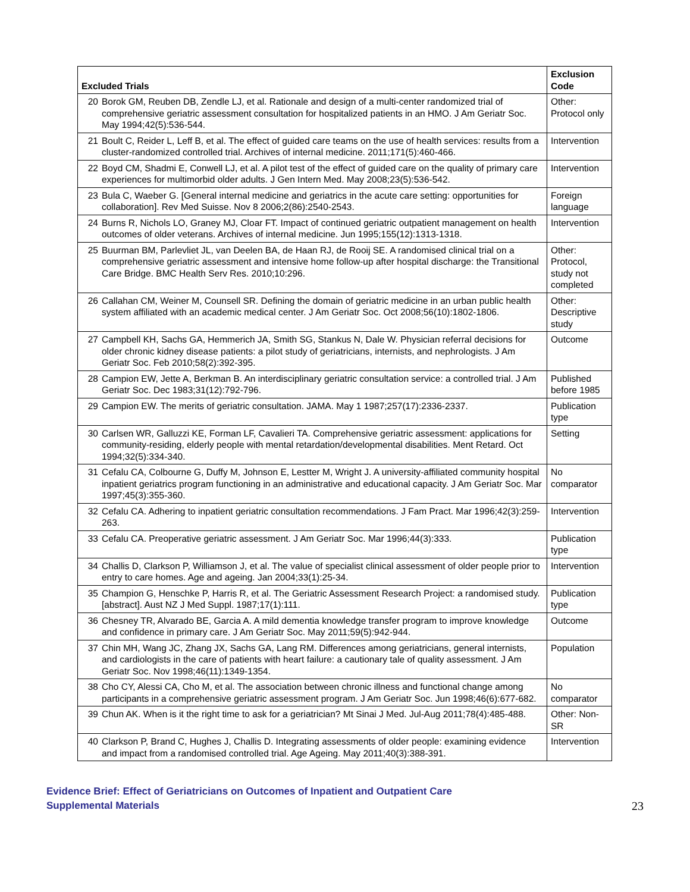| Excluded Trials | | Exclusion Code |
| --- | --- | --- |
| 20 | Borok GM, Reuben DB, Zendle LJ, et al. Rationale and design of a multi-center randomized trial of comprehensive geriatric assessment consultation for hospitalized patients in an HMO. J Am Geriatr Soc. May 1994;42(5):536-544. | Other: Protocol only |
| 21 | Boult C, Reider L, Leff B, et al. The effect of guided care teams on the use of health services: results from a cluster-randomized controlled trial. Archives of internal medicine. 2011;171(5):460-466. | Intervention |
| 22 | Boyd CM, Shadmi E, Conwell LJ, et al. A pilot test of the effect of guided care on the quality of primary care experiences for multimorbid older adults. J Gen Intern Med. May 2008;23(5):536-542. | Intervention |
| 23 | Bula C, Waeber G. [General internal medicine and geriatrics in the acute care setting: opportunities for collaboration]. Rev Med Suisse. Nov 8 2006;2(86):2540-2543. | Foreign language |
| 24 | Burns R, Nichols LO, Graney MJ, Cloar FT. Impact of continued geriatric outpatient management on health outcomes of older veterans. Archives of internal medicine. Jun 1995;155(12):1313-1318. | Intervention |
| 25 | Buurman BM, Parlevliet JL, van Deelen BA, de Haan RJ, de Rooij SE. A randomised clinical trial on a comprehensive geriatric assessment and intensive home follow-up after hospital discharge: the Transitional Care Bridge. BMC Health Serv Res. 2010;10:296. | Other: Protocol, study not completed |
| 26 | Callahan CM, Weiner M, Counsell SR. Defining the domain of geriatric medicine in an urban public health system affiliated with an academic medical center. J Am Geriatr Soc. Oct 2008;56(10):1802-1806. | Other: Descriptive study |
| 27 | Campbell KH, Sachs GA, Hemmerich JA, Smith SG, Stankus N, Dale W. Physician referral decisions for older chronic kidney disease patients: a pilot study of geriatricians, internists, and nephrologists. J Am Geriatr Soc. Feb 2010;58(2):392-395. | Outcome |
| 28 | Campion EW, Jette A, Berkman B. An interdisciplinary geriatric consultation service: a controlled trial. J Am Geriatr Soc. Dec 1983;31(12):792-796. | Published before 1985 |
| 29 | Campion EW. The merits of geriatric consultation. JAMA. May 1 1987;257(17):2336-2337. | Publication type |
| 30 | Carlsen WR, Galluzzi KE, Forman LF, Cavalieri TA. Comprehensive geriatric assessment: applications for community-residing, elderly people with mental retardation/developmental disabilities. Ment Retard. Oct 1994;32(5):334-340. | Setting |
| 31 | Cefalu CA, Colbourne G, Duffy M, Johnson E, Lestter M, Wright J. A university-affiliated community hospital inpatient geriatrics program functioning in an administrative and educational capacity. J Am Geriatr Soc. Mar 1997;45(3):355-360. | No comparator |
| 32 | Cefalu CA. Adhering to inpatient geriatric consultation recommendations. J Fam Pract. Mar 1996;42(3):259-263. | Intervention |
| 33 | Cefalu CA. Preoperative geriatric assessment. J Am Geriatr Soc. Mar 1996;44(3):333. | Publication type |
| 34 | Challis D, Clarkson P, Williamson J, et al. The value of specialist clinical assessment of older people prior to entry to care homes. Age and ageing. Jan 2004;33(1):25-34. | Intervention |
| 35 | Champion G, Henschke P, Harris R, et al. The Geriatric Assessment Research Project: a randomised study. [abstract]. Aust NZ J Med Suppl. 1987;17(1):111. | Publication type |
| 36 | Chesney TR, Alvarado BE, Garcia A. A mild dementia knowledge transfer program to improve knowledge and confidence in primary care. J Am Geriatr Soc. May 2011;59(5):942-944. | Outcome |
| 37 | Chin MH, Wang JC, Zhang JX, Sachs GA, Lang RM. Differences among geriatricians, general internists, and cardiologists in the care of patients with heart failure: a cautionary tale of quality assessment. J Am Geriatr Soc. Nov 1998;46(11):1349-1354. | Population |
| 38 | Cho CY, Alessi CA, Cho M, et al. The association between chronic illness and functional change among participants in a comprehensive geriatric assessment program. J Am Geriatr Soc. Jun 1998;46(6):677-682. | No comparator |
| 39 | Chun AK. When is it the right time to ask for a geriatrician? Mt Sinai J Med. Jul-Aug 2011;78(4):485-488. | Other: Non-SR |
| 40 | Clarkson P, Brand C, Hughes J, Challis D. Integrating assessments of older people: examining evidence and impact from a randomised controlled trial. Age Ageing. May 2011;40(3):388-391. | Intervention |
Evidence Brief: Effect of Geriatricians on Outcomes of Inpatient and Outpatient Care
Supplemental Materials
23